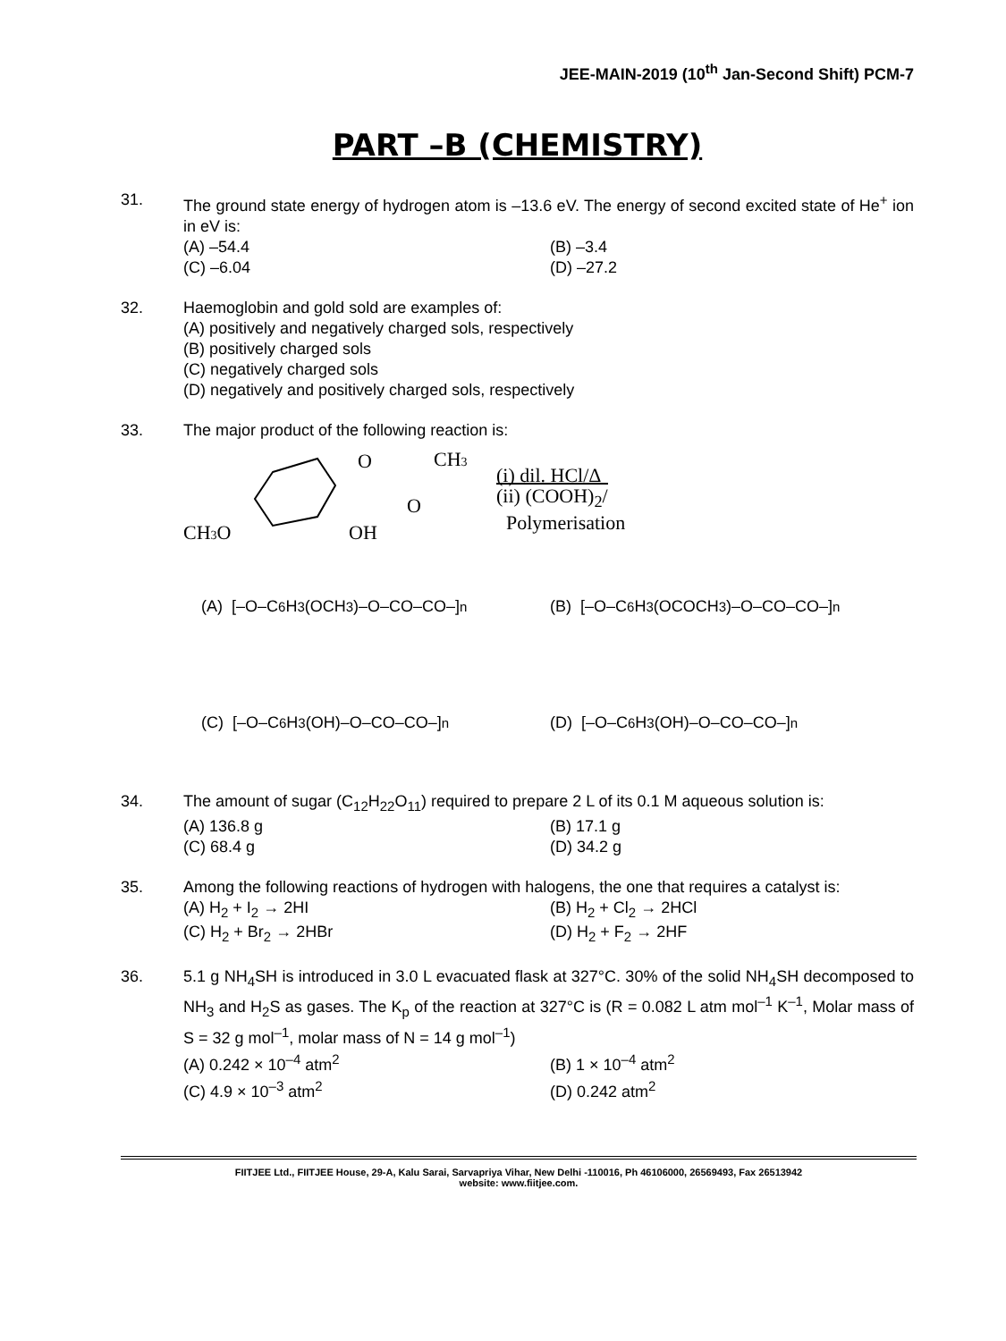JEE-MAIN-2019 (10<sup>th</sup> Jan-Second Shift) PCM-7
PART –B (CHEMISTRY)
31. The ground state energy of hydrogen atom is –13.6 eV. The energy of second excited state of He<sup>+</sup> ion in eV is:
(A) –54.4
(B) –3.4
(C) –6.04
(D) –27.2
32. Haemoglobin and gold sold are examples of:
(A) positively and negatively charged sols, respectively
(B) positively charged sols
(C) negatively charged sols
(D) negatively and positively charged sols, respectively
33. The major product of the following reaction is:
CH3O
OH
O
O
CH3
(i) dil. HCl/Δ
(ii) (COOH)<sub>2</sub>/
Polymerisation
(A) [–O–C<sub>6</sub>H<sub>3</sub>(OCH<sub>3</sub>)–O–CO–CO–]<sub>n</sub>
(B) [–O–C<sub>6</sub>H<sub>3</sub>(OCOCH<sub>3</sub>)–O–CO–CO–]<sub>n</sub>
(C) [–O–C<sub>6</sub>H<sub>3</sub>(OH)–O–CO–CO–]<sub>n</sub>
(D) [–O–C<sub>6</sub>H<sub>3</sub>(OH)–O–CO–CO–]<sub>n</sub>
34. The amount of sugar (C<sub>12</sub>H<sub>22</sub>O<sub>11</sub>) required to prepare 2 L of its 0.1 M aqueous solution is:
(A) 136.8 g
(B) 17.1 g
(C) 68.4 g
(D) 34.2 g
35. Among the following reactions of hydrogen with halogens, the one that requires a catalyst is:
(A) H<sub>2</sub> + I<sub>2</sub> → 2HI
(B) H<sub>2</sub> + Cl<sub>2</sub> → 2HCl
(C) H<sub>2</sub> + Br<sub>2</sub> → 2HBr
(D) H<sub>2</sub> + F<sub>2</sub> → 2HF
36. 5.1 g NH<sub>4</sub>SH is introduced in 3.0 L evacuated flask at 327°C. 30% of the solid NH<sub>4</sub>SH decomposed to NH<sub>3</sub> and H<sub>2</sub>S as gases. The K<sub>p</sub> of the reaction at 327°C is (R = 0.082 L atm mol<sup>–1</sup> K<sup>–1</sup>, Molar mass of S = 32 g mol<sup>–1</sup>, molar mass of N = 14 g mol<sup>–1</sup>)
(A) 0.242 × 10<sup>–4</sup> atm<sup>2</sup>
(B) 1 × 10<sup>–4</sup> atm<sup>2</sup>
(C) 4.9 × 10<sup>–3</sup> atm<sup>2</sup>
(D) 0.242 atm<sup>2</sup>
FIITJEE Ltd., FIITJEE House, 29-A, Kalu Sarai, Sarvapriya Vihar, New Delhi -110016, Ph 46106000, 26569493, Fax 26513942
website: www.fiitjee.com.